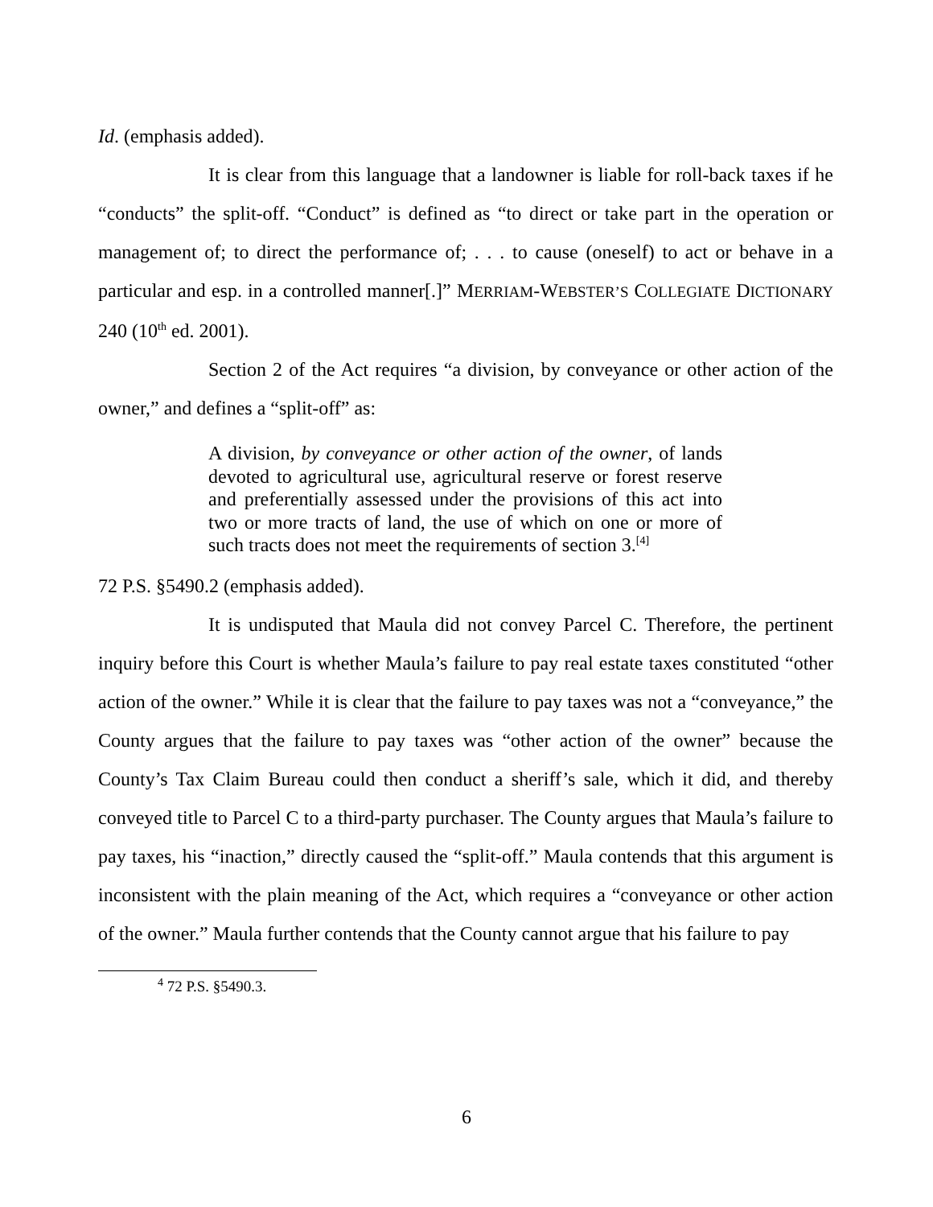Id. (emphasis added).
It is clear from this language that a landowner is liable for roll-back taxes if he “conducts” the split-off. “Conduct” is defined as “to direct or take part in the operation or management of; to direct the performance of; . . . to cause (oneself) to act or behave in a particular and esp. in a controlled manner[.]” MERRIAM-WEBSTER’S COLLEGIATE DICTIONARY 240 (10<sup>th</sup> ed. 2001).
Section 2 of the Act requires “a division, by conveyance or other action of the owner,” and defines a “split-off” as:
A division, by conveyance or other action of the owner, of lands devoted to agricultural use, agricultural reserve or forest reserve and preferentially assessed under the provisions of this act into two or more tracts of land, the use of which on one or more of such tracts does not meet the requirements of section 3.<sup>[4]</sup>
72 P.S. §5490.2 (emphasis added).
It is undisputed that Maula did not convey Parcel C. Therefore, the pertinent inquiry before this Court is whether Maula’s failure to pay real estate taxes constituted “other action of the owner.” While it is clear that the failure to pay taxes was not a “conveyance,” the County argues that the failure to pay taxes was “other action of the owner” because the County’s Tax Claim Bureau could then conduct a sheriff’s sale, which it did, and thereby conveyed title to Parcel C to a third-party purchaser. The County argues that Maula’s failure to pay taxes, his “inaction,” directly caused the “split-off.” Maula contends that this argument is inconsistent with the plain meaning of the Act, which requires a “conveyance or other action of the owner.” Maula further contends that the County cannot argue that his failure to pay
<sup>4</sup> 72 P.S. §5490.3.
6